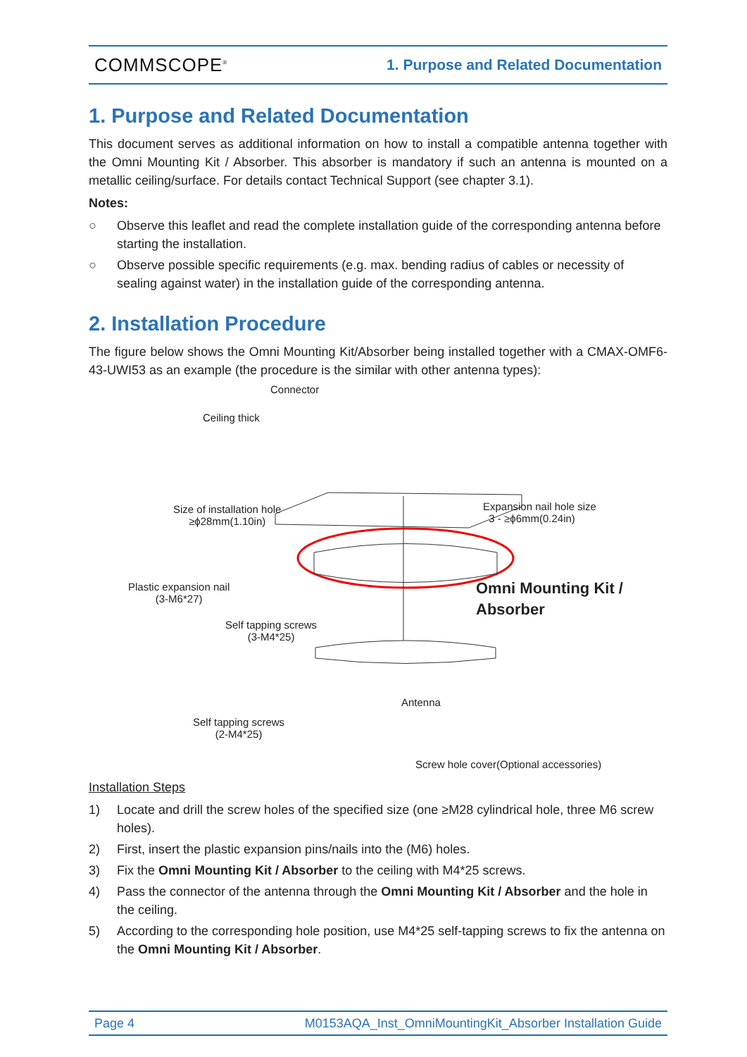COMMSCOPE<sup>®</sup> 1. Purpose and Related Documentation
1. Purpose and Related Documentation
This document serves as additional information on how to install a compatible antenna together with the Omni Mounting Kit / Absorber. This absorber is mandatory if such an antenna is mounted on a metallic ceiling/surface. For details contact Technical Support (see chapter 3.1).
Notes:
○ Observe this leaflet and read the complete installation guide of the corresponding antenna before starting the installation.
○ Observe possible specific requirements (e.g. max. bending radius of cables or necessity of sealing against water) in the installation guide of the corresponding antenna.
2. Installation Procedure
The figure below shows the Omni Mounting Kit/Absorber being installed together with a CMAX-OMF6-43-UWI53 as an example (the procedure is the similar with other antenna types):
Connector
Ceiling thick
Size of installation hole
≥ϕ28mm(1.10in)
Expansion nail hole size
3 - ≥ϕ6mm(0.24in)
Plastic expansion nail
(3-M6*27)
Omni Mounting Kit /
Absorber
Self tapping screws
(3-M4*25)
Antenna
Self tapping screws
(2-M4*25)
Screw hole cover(Optional accessories)
Installation Steps
1) Locate and drill the screw holes of the specified size (one ≥M28 cylindrical hole, three M6 screw holes).
2) First, insert the plastic expansion pins/nails into the (M6) holes.
3) Fix the Omni Mounting Kit / Absorber to the ceiling with M4*25 screws.
4) Pass the connector of the antenna through the Omni Mounting Kit / Absorber and the hole in the ceiling.
5) According to the corresponding hole position, use M4*25 self-tapping screws to fix the antenna on the Omni Mounting Kit / Absorber.
Page 4 M0153AQA_Inst_OmniMountingKit_Absorber Installation Guide